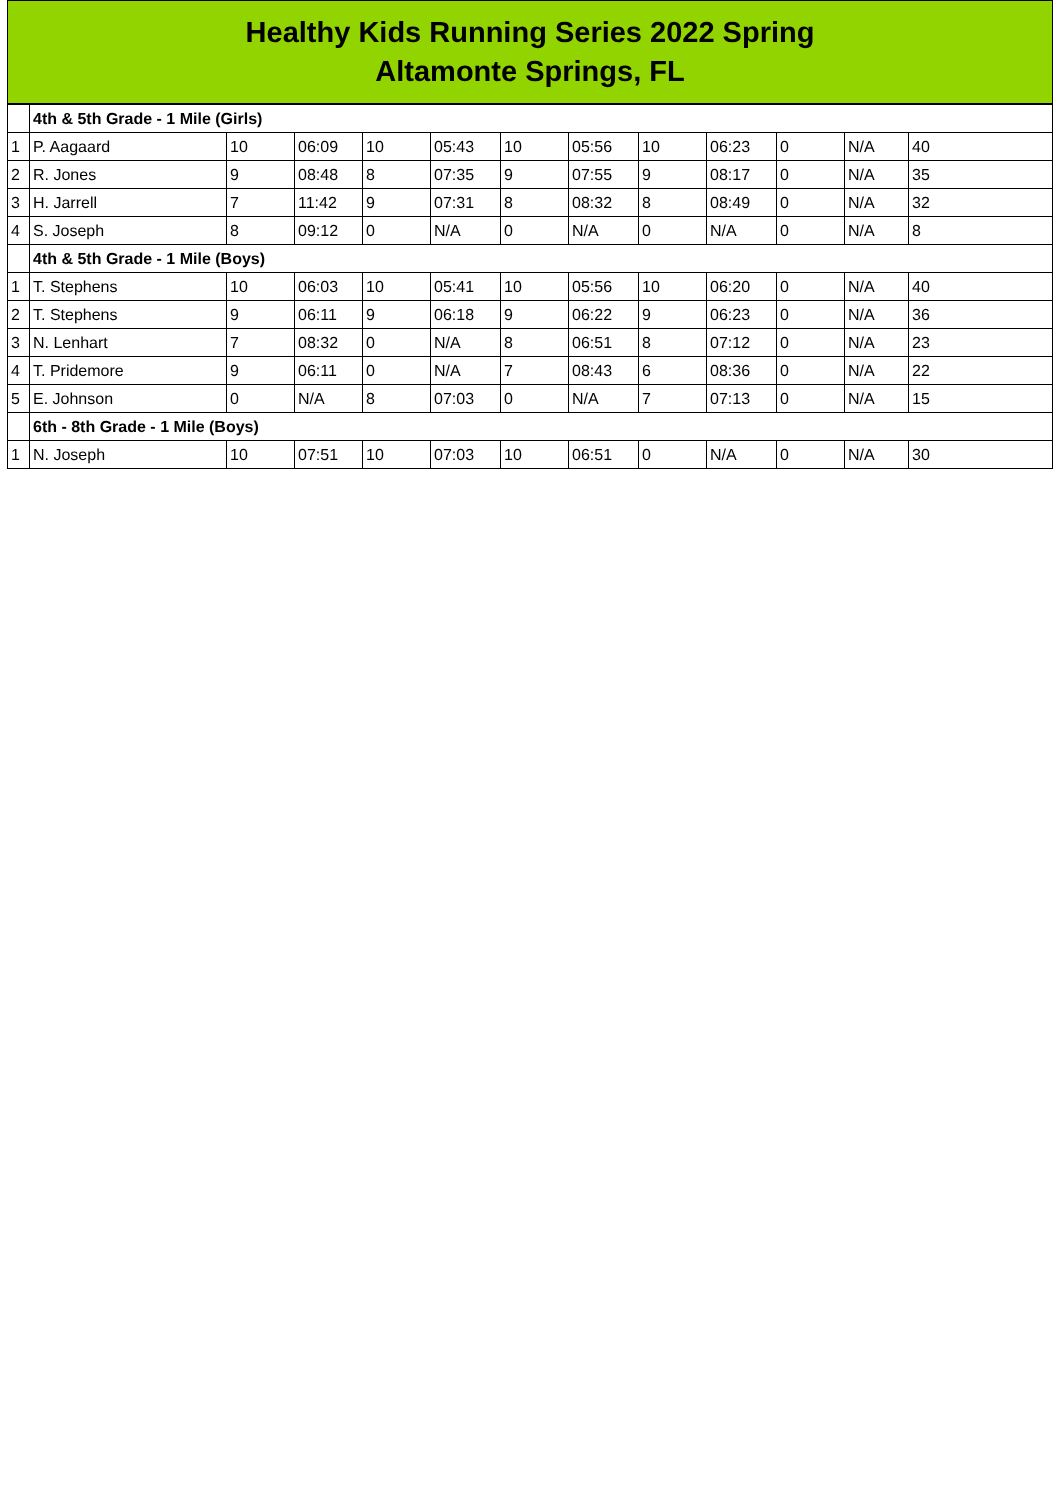Healthy Kids Running Series 2022 Spring
Altamonte Springs, FL
| | 4th & 5th Grade - 1 Mile (Girls) | | | | | | | | | | | |
| 1 | P. Aagaard | 10 | 06:09 | 10 | 05:43 | 10 | 05:56 | 10 | 06:23 | 0 | N/A | 40 |
| 2 | R. Jones | 9 | 08:48 | 8 | 07:35 | 9 | 07:55 | 9 | 08:17 | 0 | N/A | 35 |
| 3 | H. Jarrell | 7 | 11:42 | 9 | 07:31 | 8 | 08:32 | 8 | 08:49 | 0 | N/A | 32 |
| 4 | S. Joseph | 8 | 09:12 | 0 | N/A | 0 | N/A | 0 | N/A | 0 | N/A | 8 |
| | 4th & 5th Grade - 1 Mile (Boys) | | | | | | | | | | | |
| 1 | T. Stephens | 10 | 06:03 | 10 | 05:41 | 10 | 05:56 | 10 | 06:20 | 0 | N/A | 40 |
| 2 | T. Stephens | 9 | 06:11 | 9 | 06:18 | 9 | 06:22 | 9 | 06:23 | 0 | N/A | 36 |
| 3 | N. Lenhart | 7 | 08:32 | 0 | N/A | 8 | 06:51 | 8 | 07:12 | 0 | N/A | 23 |
| 4 | T. Pridemore | 9 | 06:11 | 0 | N/A | 7 | 08:43 | 6 | 08:36 | 0 | N/A | 22 |
| 5 | E. Johnson | 0 | N/A | 8 | 07:03 | 0 | N/A | 7 | 07:13 | 0 | N/A | 15 |
| | 6th - 8th Grade - 1 Mile (Boys) | | | | | | | | | | | |
| 1 | N. Joseph | 10 | 07:51 | 10 | 07:03 | 10 | 06:51 | 0 | N/A | 0 | N/A | 30 |